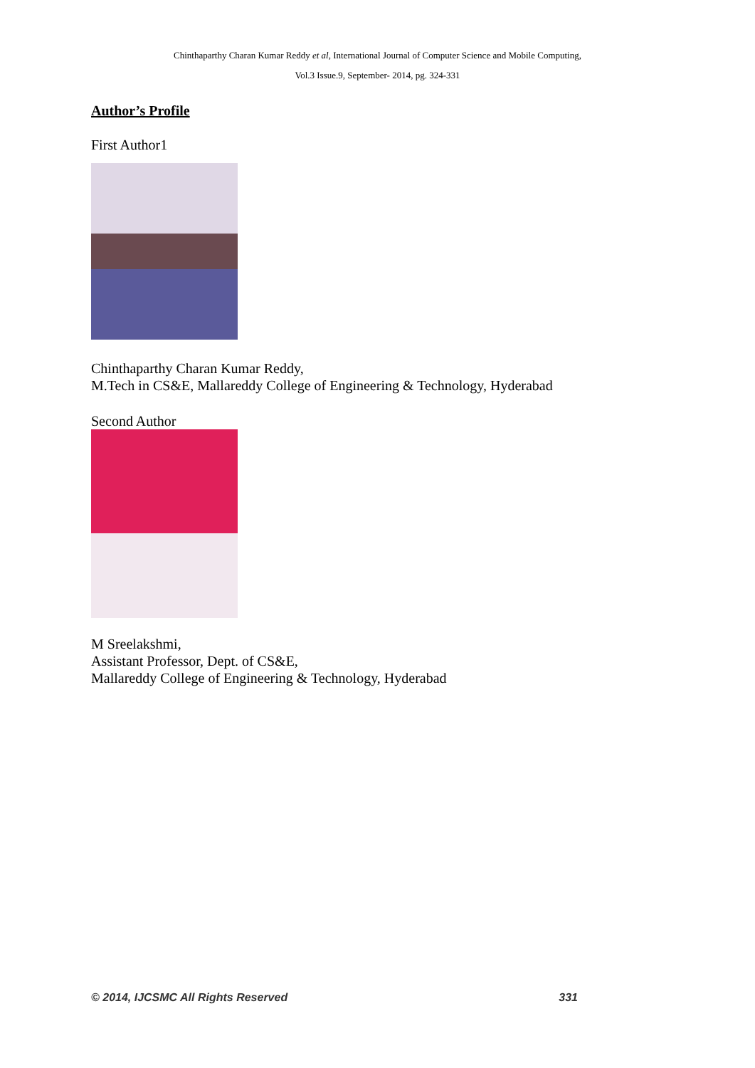Chinthaparthy Charan Kumar Reddy et al, International Journal of Computer Science and Mobile Computing,
Vol.3 Issue.9, September- 2014, pg. 324-331
Author’s Profile
First Author1
Chinthaparthy Charan Kumar Reddy,
M.Tech in CS&E, Mallareddy College of Engineering & Technology, Hyderabad
Second Author
M Sreelakshmi,
Assistant Professor, Dept. of CS&E,
Mallareddy College of Engineering & Technology, Hyderabad
© 2014, IJCSMC All Rights Reserved 331